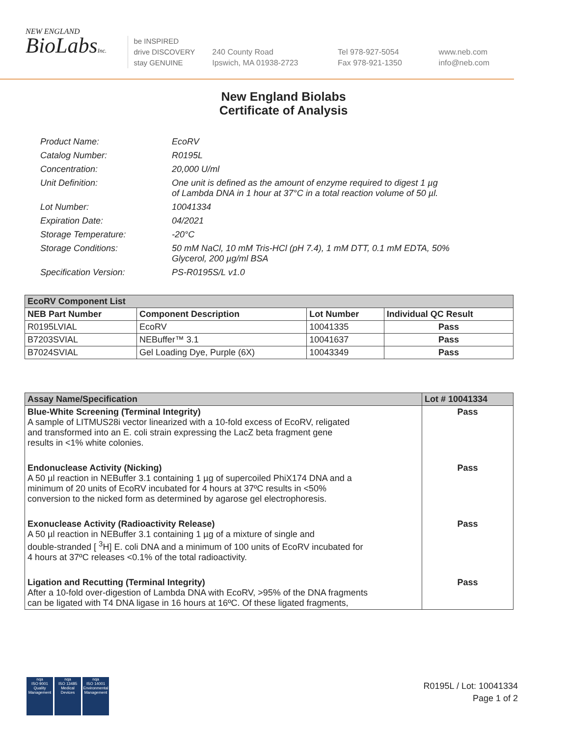NEW ENGLAND
BioLabsInc.
be INSPIRED
drive DISCOVERY
stay GENUINE
240 County Road
Ipswich, MA 01938-2723
Tel 978-927-5054
Fax 978-921-1350
www.neb.com
info@neb.com
New England Biolabs
Certificate of Analysis
Product Name: EcoRV
Catalog Number: R0195L
Concentration: 20,000 U/ml
Unit Definition: One unit is defined as the amount of enzyme required to digest 1 µg
of Lambda DNA in 1 hour at 37°C in a total reaction volume of 50 µl.
Lot Number: 10041334
Expiration Date: 04/2021
Storage Temperature: -20°C
Storage Conditions: 50 mM NaCl, 10 mM Tris-HCl (pH 7.4), 1 mM DTT, 0.1 mM EDTA, 50%
Glycerol, 200 µg/ml BSA
Specification Version: PS-R0195S/L v1.0
| EcoRV Component List | | | |
| NEB Part Number | Component Description | Lot Number | Individual QC Result |
| R0195LVIAL | EcoRV | 10041335 | Pass |
| B7203SVIAL | NEBuffer™ 3.1 | 10041637 | Pass |
| B7024SVIAL | Gel Loading Dye, Purple (6X) | 10043349 | Pass |
| Assay Name/Specification | Lot # 10041334 |
| --- | --- |
| Blue-White Screening (Terminal Integrity) A sample of LITMUS28i vector linearized with a 10-fold excess of EcoRV, religated and transformed into an E. coli strain expressing the LacZ beta fragment gene results in <1% white colonies. | Pass |
| Endonuclease Activity (Nicking) A 50 µl reaction in NEBuffer 3.1 containing 1 µg of supercoiled PhiX174 DNA and a minimum of 20 units of EcoRV incubated for 4 hours at 37ºC results in <50% conversion to the nicked form as determined by agarose gel electrophoresis. | Pass |
| Exonuclease Activity (Radioactivity Release) A 50 µl reaction in NEBuffer 3.1 containing 1 µg of a mixture of single and double-stranded [ <sup>3</sup>H] E. coli DNA and a minimum of 100 units of EcoRV incubated for 4 hours at 37ºC releases <0.1% of the total radioactivity. | Pass |
| Ligation and Recutting (Terminal Integrity) After a 10-fold over-digestion of Lambda DNA with EcoRV, >95% of the DNA fragments can be ligated with T4 DNA ligase in 16 hours at 16ºC. Of these ligated fragments, | Pass |
nqa
ISO 9001
Quality Management
nqa
ISO 13485
Medical Devices
nqa
ISO 14001
Environmental Management
R0195L / Lot: 10041334
Page 1 of 2